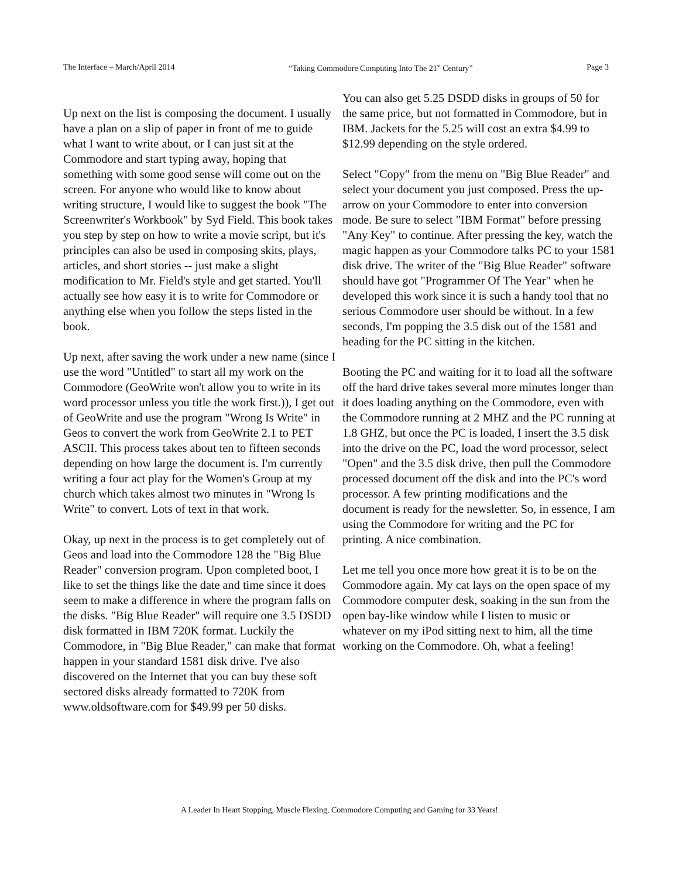The Interface – March/April 2014 “Taking Commodore Computing Into The 21<sup>st</sup> Century” Page 3
Up next on the list is composing the document. I usually have a plan on a slip of paper in front of me to guide what I want to write about, or I can just sit at the Commodore and start typing away, hoping that something with some good sense will come out on the screen. For anyone who would like to know about writing structure, I would like to suggest the book "The Screenwriter's Workbook" by Syd Field. This book takes you step by step on how to write a movie script, but it's principles can also be used in composing skits, plays, articles, and short stories -- just make a slight modification to Mr. Field's style and get started. You'll actually see how easy it is to write for Commodore or anything else when you follow the steps listed in the book.
Up next, after saving the work under a new name (since I use the word "Untitled" to start all my work on the Commodore (GeoWrite won't allow you to write in its word processor unless you title the work first.)), I get out of GeoWrite and use the program "Wrong Is Write" in Geos to convert the work from GeoWrite 2.1 to PET ASCII. This process takes about ten to fifteen seconds depending on how large the document is. I'm currently writing a four act play for the Women's Group at my church which takes almost two minutes in "Wrong Is Write" to convert. Lots of text in that work.
Okay, up next in the process is to get completely out of Geos and load into the Commodore 128 the "Big Blue Reader" conversion program. Upon completed boot, I like to set the things like the date and time since it does seem to make a difference in where the program falls on the disks. "Big Blue Reader" will require one 3.5 DSDD disk formatted in IBM 720K format. Luckily the Commodore, in "Big Blue Reader," can make that format happen in your standard 1581 disk drive. I've also discovered on the Internet that you can buy these soft sectored disks already formatted to 720K from www.oldsoftware.com for $49.99 per 50 disks.
You can also get 5.25 DSDD disks in groups of 50 for the same price, but not formatted in Commodore, but in IBM. Jackets for the 5.25 will cost an extra $4.99 to $12.99 depending on the style ordered.
Select "Copy" from the menu on "Big Blue Reader" and select your document you just composed. Press the up-arrow on your Commodore to enter into conversion mode. Be sure to select "IBM Format" before pressing "Any Key" to continue. After pressing the key, watch the magic happen as your Commodore talks PC to your 1581 disk drive. The writer of the "Big Blue Reader" software should have got "Programmer Of The Year" when he developed this work since it is such a handy tool that no serious Commodore user should be without. In a few seconds, I'm popping the 3.5 disk out of the 1581 and heading for the PC sitting in the kitchen.
Booting the PC and waiting for it to load all the software off the hard drive takes several more minutes longer than it does loading anything on the Commodore, even with the Commodore running at 2 MHZ and the PC running at 1.8 GHZ, but once the PC is loaded, I insert the 3.5 disk into the drive on the PC, load the word processor, select "Open" and the 3.5 disk drive, then pull the Commodore processed document off the disk and into the PC's word processor. A few printing modifications and the document is ready for the newsletter. So, in essence, I am using the Commodore for writing and the PC for printing. A nice combination.
Let me tell you once more how great it is to be on the Commodore again. My cat lays on the open space of my Commodore computer desk, soaking in the sun from the open bay-like window while I listen to music or whatever on my iPod sitting next to him, all the time working on the Commodore. Oh, what a feeling!
A Leader In Heart Stopping, Muscle Flexing, Commodore Computing and Gaming for 33 Years!